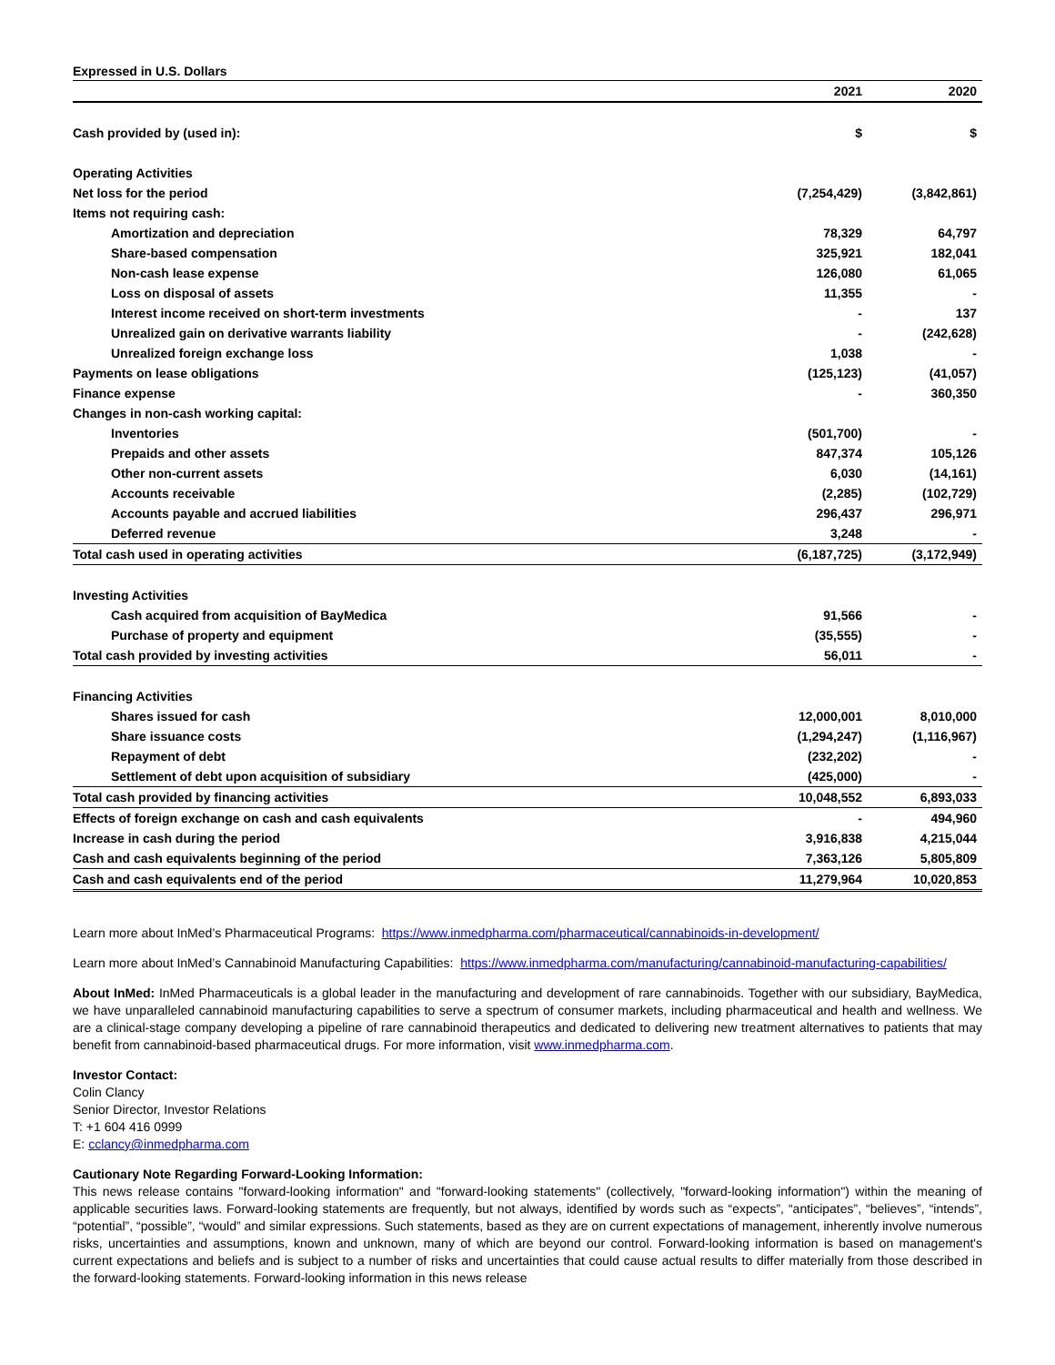Expressed in U.S. Dollars
| | 2021 | 2020 |
| --- | --- | --- |
| Cash provided by (used in): | $ | $ |
| Operating Activities | | |
| Net loss for the period | (7,254,429) | (3,842,861) |
| Items not requiring cash: | | |
| Amortization and depreciation | 78,329 | 64,797 |
| Share-based compensation | 325,921 | 182,041 |
| Non-cash lease expense | 126,080 | 61,065 |
| Loss on disposal of assets | 11,355 | - |
| Interest income received on short-term investments | - | 137 |
| Unrealized gain on derivative warrants liability | - | (242,628) |
| Unrealized foreign exchange loss | 1,038 | - |
| Payments on lease obligations | (125,123) | (41,057) |
| Finance expense | - | 360,350 |
| Changes in non-cash working capital: | | |
| Inventories | (501,700) | - |
| Prepaids and other assets | 847,374 | 105,126 |
| Other non-current assets | 6,030 | (14,161) |
| Accounts receivable | (2,285) | (102,729) |
| Accounts payable and accrued liabilities | 296,437 | 296,971 |
| Deferred revenue | 3,248 | - |
| Total cash used in operating activities | (6,187,725) | (3,172,949) |
| Investing Activities | | |
| Cash acquired from acquisition of BayMedica | 91,566 | - |
| Purchase of property and equipment | (35,555) | - |
| Total cash provided by investing activities | 56,011 | - |
| Financing Activities | | |
| Shares issued for cash | 12,000,001 | 8,010,000 |
| Share issuance costs | (1,294,247) | (1,116,967) |
| Repayment of debt | (232,202) | - |
| Settlement of debt upon acquisition of subsidiary | (425,000) | - |
| Total cash provided by financing activities | 10,048,552 | 6,893,033 |
| Effects of foreign exchange on cash and cash equivalents | - | 494,960 |
| Increase in cash during the period | 3,916,838 | 4,215,044 |
| Cash and cash equivalents beginning of the period | 7,363,126 | 5,805,809 |
| Cash and cash equivalents end of the period | 11,279,964 | 10,020,853 |
Learn more about InMed’s Pharmaceutical Programs: https://www.inmedpharma.com/pharmaceutical/cannabinoids-in-development/
Learn more about InMed’s Cannabinoid Manufacturing Capabilities: https://www.inmedpharma.com/manufacturing/cannabinoid-manufacturing-capabilities/
About InMed: InMed Pharmaceuticals is a global leader in the manufacturing and development of rare cannabinoids. Together with our subsidiary, BayMedica, we have unparalleled cannabinoid manufacturing capabilities to serve a spectrum of consumer markets, including pharmaceutical and health and wellness. We are a clinical-stage company developing a pipeline of rare cannabinoid therapeutics and dedicated to delivering new treatment alternatives to patients that may benefit from cannabinoid-based pharmaceutical drugs. For more information, visit www.inmedpharma.com.
Investor Contact:
Colin Clancy
Senior Director, Investor Relations
T: +1 604 416 0999
E: cclancy@inmedpharma.com
Cautionary Note Regarding Forward-Looking Information:
This news release contains "forward-looking information" and "forward-looking statements" (collectively, "forward-looking information") within the meaning of applicable securities laws. Forward-looking statements are frequently, but not always, identified by words such as “expects”, “anticipates”, “believes”, “intends”, “potential”, “possible”, “would” and similar expressions. Such statements, based as they are on current expectations of management, inherently involve numerous risks, uncertainties and assumptions, known and unknown, many of which are beyond our control. Forward-looking information is based on management's current expectations and beliefs and is subject to a number of risks and uncertainties that could cause actual results to differ materially from those described in the forward-looking statements. Forward-looking information in this news release